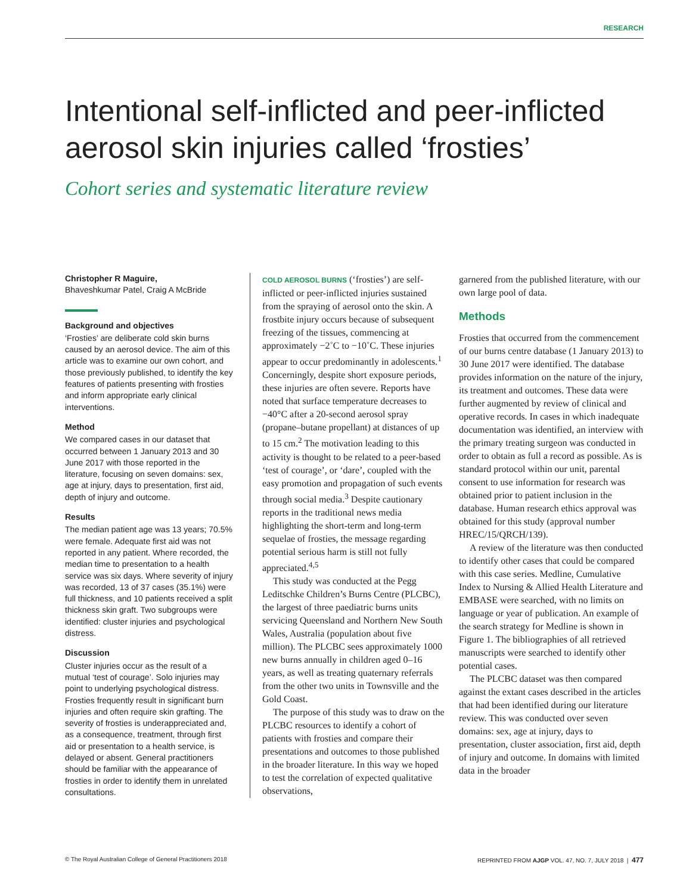RESEARCH
Intentional self-inflicted and peer-inflicted aerosol skin injuries called ‘frosties’
Cohort series and systematic literature review
Christopher R Maguire,
Bhaveshkumar Patel, Craig A McBride
Background and objectives
‘Frosties’ are deliberate cold skin burns caused by an aerosol device. The aim of this article was to examine our own cohort, and those previously published, to identify the key features of patients presenting with frosties and inform appropriate early clinical interventions.
Method
We compared cases in our dataset that occurred between 1 January 2013 and 30 June 2017 with those reported in the literature, focusing on seven domains: sex, age at injury, days to presentation, first aid, depth of injury and outcome.
Results
The median patient age was 13 years; 70.5% were female. Adequate first aid was not reported in any patient. Where recorded, the median time to presentation to a health service was six days. Where severity of injury was recorded, 13 of 37 cases (35.1%) were full thickness, and 10 patients received a split thickness skin graft. Two subgroups were identified: cluster injuries and psychological distress.
Discussion
Cluster injuries occur as the result of a mutual ‘test of courage’. Solo injuries may point to underlying psychological distress. Frosties frequently result in significant burn injuries and often require skin grafting. The severity of frosties is underappreciated and, as a consequence, treatment, through first aid or presentation to a health service, is delayed or absent. General practitioners should be familiar with the appearance of frosties in order to identify them in unrelated consultations.
COLD AEROSOL BURNS (‘frosties’) are self-inflicted or peer-inflicted injuries sustained from the spraying of aerosol onto the skin. A frostbite injury occurs because of subsequent freezing of the tissues, commencing at approximately −2˚C to −10˚C. These injuries appear to occur predominantly in adolescents.<sup>1</sup> Concerningly, despite short exposure periods, these injuries are often severe. Reports have noted that surface temperature decreases to −40°C after a 20-second aerosol spray (propane–butane propellant) at distances of up to 15 cm.<sup>2</sup> The motivation leading to this activity is thought to be related to a peer-based ‘test of courage’, or ‘dare’, coupled with the easy promotion and propagation of such events through social media.<sup>3</sup> Despite cautionary reports in the traditional news media highlighting the short-term and long-term sequelae of frosties, the message regarding potential serious harm is still not fully appreciated.<sup>4,5</sup>
This study was conducted at the Pegg Leditschke Children’s Burns Centre (PLCBC), the largest of three paediatric burns units servicing Queensland and Northern New South Wales, Australia (population about five million). The PLCBC sees approximately 1000 new burns annually in children aged 0–16 years, as well as treating quaternary referrals from the other two units in Townsville and the Gold Coast.
The purpose of this study was to draw on the PLCBC resources to identify a cohort of patients with frosties and compare their presentations and outcomes to those published in the broader literature. In this way we hoped to test the correlation of expected qualitative observations,
garnered from the published literature, with our own large pool of data.
Methods
Frosties that occurred from the commencement of our burns centre database (1 January 2013) to 30 June 2017 were identified. The database provides information on the nature of the injury, its treatment and outcomes. These data were further augmented by review of clinical and operative records. In cases in which inadequate documentation was identified, an interview with the primary treating surgeon was conducted in order to obtain as full a record as possible. As is standard protocol within our unit, parental consent to use information for research was obtained prior to patient inclusion in the database. Human research ethics approval was obtained for this study (approval number HREC/15/QRCH/139).
A review of the literature was then conducted to identify other cases that could be compared with this case series. Medline, Cumulative Index to Nursing & Allied Health Literature and EMBASE were searched, with no limits on language or year of publication. An example of the search strategy for Medline is shown in Figure 1. The bibliographies of all retrieved manuscripts were searched to identify other potential cases.
The PLCBC dataset was then compared against the extant cases described in the articles that had been identified during our literature review. This was conducted over seven domains: sex, age at injury, days to presentation, cluster association, first aid, depth of injury and outcome. In domains with limited data in the broader
© The Royal Australian College of General Practitioners 2018 REPRINTED FROM AJGP VOL. 47, NO. 7, JULY 2018 | 477